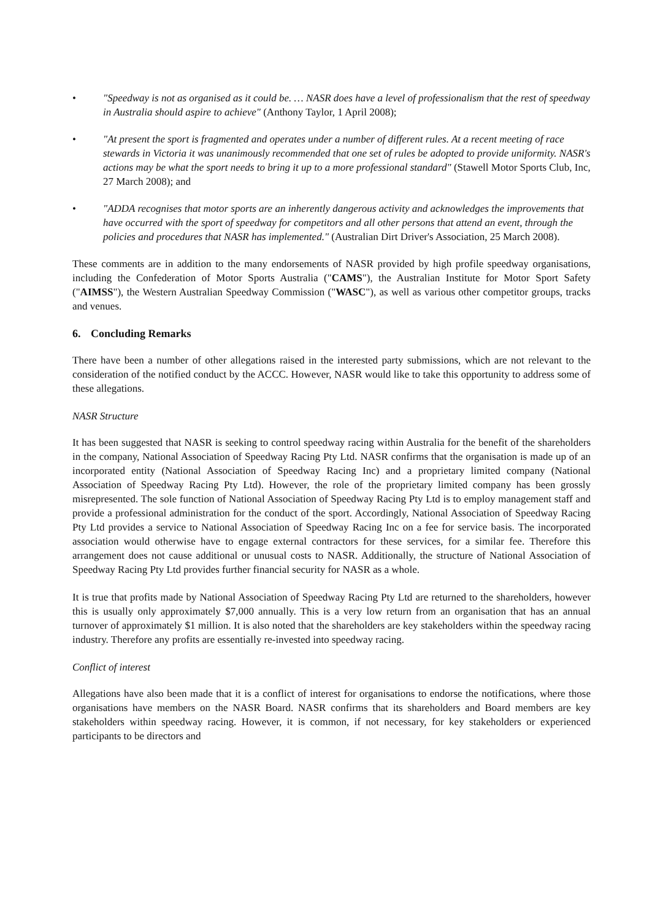• "Speedway is not as organised as it could be. … NASR does have a level of professionalism that the rest of speedway in Australia should aspire to achieve" (Anthony Taylor, 1 April 2008);
• "At present the sport is fragmented and operates under a number of different rules. At a recent meeting of race stewards in Victoria it was unanimously recommended that one set of rules be adopted to provide uniformity. NASR's actions may be what the sport needs to bring it up to a more professional standard" (Stawell Motor Sports Club, Inc, 27 March 2008); and
• "ADDA recognises that motor sports are an inherently dangerous activity and acknowledges the improvements that have occurred with the sport of speedway for competitors and all other persons that attend an event, through the policies and procedures that NASR has implemented." (Australian Dirt Driver's Association, 25 March 2008).
These comments are in addition to the many endorsements of NASR provided by high profile speedway organisations, including the Confederation of Motor Sports Australia ("CAMS"), the Australian Institute for Motor Sport Safety ("AIMSS"), the Western Australian Speedway Commission ("WASC"), as well as various other competitor groups, tracks and venues.
6. Concluding Remarks
There have been a number of other allegations raised in the interested party submissions, which are not relevant to the consideration of the notified conduct by the ACCC. However, NASR would like to take this opportunity to address some of these allegations.
NASR Structure
It has been suggested that NASR is seeking to control speedway racing within Australia for the benefit of the shareholders in the company, National Association of Speedway Racing Pty Ltd. NASR confirms that the organisation is made up of an incorporated entity (National Association of Speedway Racing Inc) and a proprietary limited company (National Association of Speedway Racing Pty Ltd). However, the role of the proprietary limited company has been grossly misrepresented. The sole function of National Association of Speedway Racing Pty Ltd is to employ management staff and provide a professional administration for the conduct of the sport. Accordingly, National Association of Speedway Racing Pty Ltd provides a service to National Association of Speedway Racing Inc on a fee for service basis. The incorporated association would otherwise have to engage external contractors for these services, for a similar fee. Therefore this arrangement does not cause additional or unusual costs to NASR. Additionally, the structure of National Association of Speedway Racing Pty Ltd provides further financial security for NASR as a whole.
It is true that profits made by National Association of Speedway Racing Pty Ltd are returned to the shareholders, however this is usually only approximately $7,000 annually. This is a very low return from an organisation that has an annual turnover of approximately $1 million. It is also noted that the shareholders are key stakeholders within the speedway racing industry. Therefore any profits are essentially re-invested into speedway racing.
Conflict of interest
Allegations have also been made that it is a conflict of interest for organisations to endorse the notifications, where those organisations have members on the NASR Board. NASR confirms that its shareholders and Board members are key stakeholders within speedway racing. However, it is common, if not necessary, for key stakeholders or experienced participants to be directors and